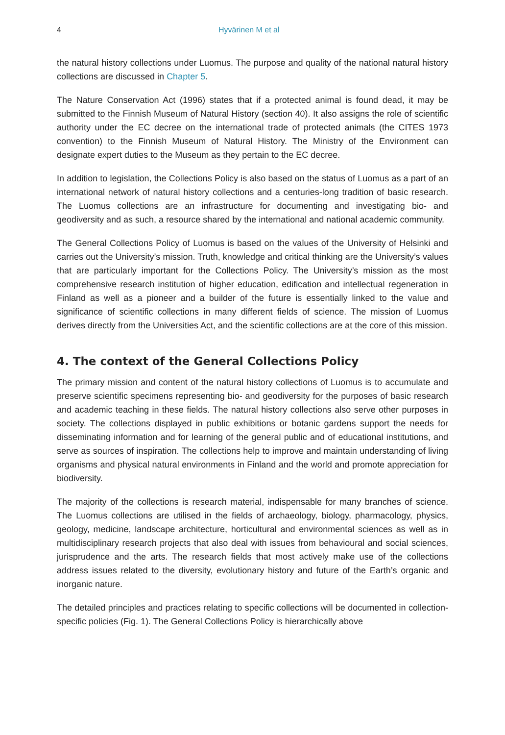4 Hyvärinen M et al
the natural history collections under Luomus. The purpose and quality of the national natural history collections are discussed in Chapter 5.
The Nature Conservation Act (1996) states that if a protected animal is found dead, it may be submitted to the Finnish Museum of Natural History (section 40). It also assigns the role of scientific authority under the EC decree on the international trade of protected animals (the CITES 1973 convention) to the Finnish Museum of Natural History. The Ministry of the Environment can designate expert duties to the Museum as they pertain to the EC decree.
In addition to legislation, the Collections Policy is also based on the status of Luomus as a part of an international network of natural history collections and a centuries-long tradition of basic research. The Luomus collections are an infrastructure for documenting and investigating bio- and geodiversity and as such, a resource shared by the international and national academic community.
The General Collections Policy of Luomus is based on the values of the University of Helsinki and carries out the University’s mission. Truth, knowledge and critical thinking are the University’s values that are particularly important for the Collections Policy. The University’s mission as the most comprehensive research institution of higher education, edification and intellectual regeneration in Finland as well as a pioneer and a builder of the future is essentially linked to the value and significance of scientific collections in many different fields of science. The mission of Luomus derives directly from the Universities Act, and the scientific collections are at the core of this mission.
4. The context of the General Collections Policy
The primary mission and content of the natural history collections of Luomus is to accumulate and preserve scientific specimens representing bio- and geodiversity for the purposes of basic research and academic teaching in these fields. The natural history collections also serve other purposes in society. The collections displayed in public exhibitions or botanic gardens support the needs for disseminating information and for learning of the general public and of educational institutions, and serve as sources of inspiration. The collections help to improve and maintain understanding of living organisms and physical natural environments in Finland and the world and promote appreciation for biodiversity.
The majority of the collections is research material, indispensable for many branches of science. The Luomus collections are utilised in the fields of archaeology, biology, pharmacology, physics, geology, medicine, landscape architecture, horticultural and environmental sciences as well as in multidisciplinary research projects that also deal with issues from behavioural and social sciences, jurisprudence and the arts. The research fields that most actively make use of the collections address issues related to the diversity, evolutionary history and future of the Earth’s organic and inorganic nature.
The detailed principles and practices relating to specific collections will be documented in collection-specific policies (Fig. 1). The General Collections Policy is hierarchically above